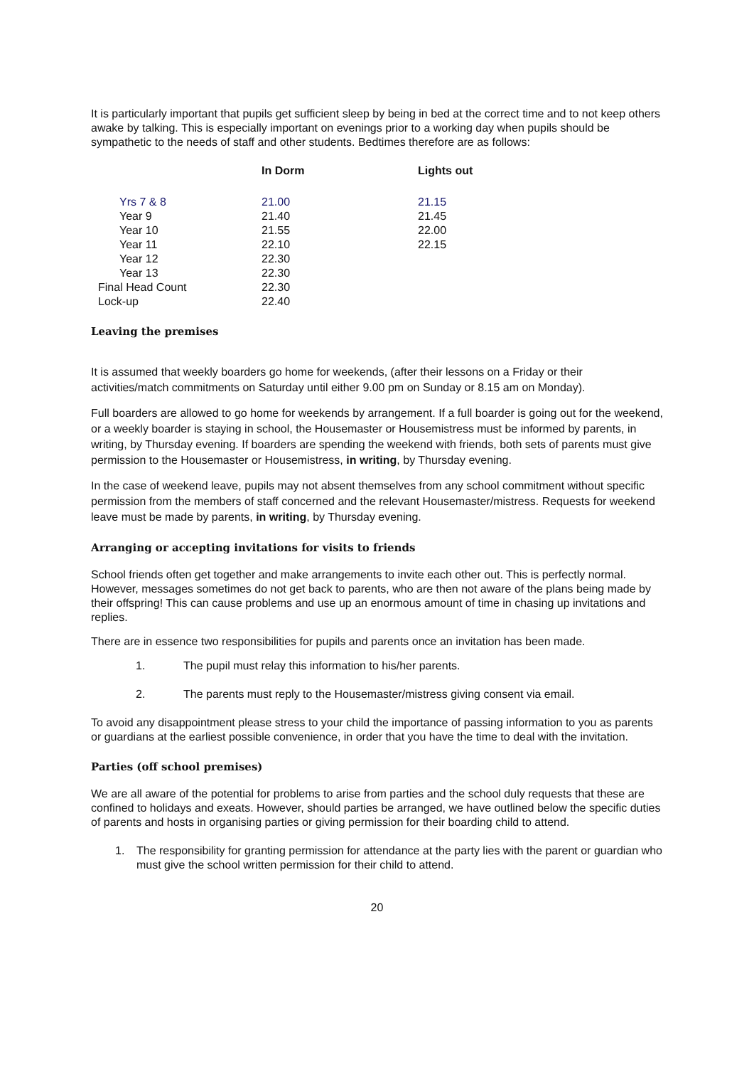It is particularly important that pupils get sufficient sleep by being in bed at the correct time and to not keep others awake by talking. This is especially important on evenings prior to a working day when pupils should be sympathetic to the needs of staff and other students. Bedtimes therefore are as follows:
| | In Dorm | Lights out |
| --- | --- | --- |
| Yrs 7 & 8 | 21.00 | 21.15 |
| Year 9 | 21.40 | 21.45 |
| Year 10 | 21.55 | 22.00 |
| Year 11 | 22.10 | 22.15 |
| Year 12 | 22.30 | |
| Year 13 | 22.30 | |
| Final Head Count | 22.30 | |
| Lock-up | 22.40 | |
Leaving the premises
It is assumed that weekly boarders go home for weekends, (after their lessons on a Friday or their activities/match commitments on Saturday until either 9.00 pm on Sunday or 8.15 am on Monday).
Full boarders are allowed to go home for weekends by arrangement. If a full boarder is going out for the weekend, or a weekly boarder is staying in school, the Housemaster or Housemistress must be informed by parents, in writing, by Thursday evening. If boarders are spending the weekend with friends, both sets of parents must give permission to the Housemaster or Housemistress, in writing, by Thursday evening.
In the case of weekend leave, pupils may not absent themselves from any school commitment without specific permission from the members of staff concerned and the relevant Housemaster/mistress. Requests for weekend leave must be made by parents, in writing, by Thursday evening.
Arranging or accepting invitations for visits to friends
School friends often get together and make arrangements to invite each other out. This is perfectly normal. However, messages sometimes do not get back to parents, who are then not aware of the plans being made by their offspring! This can cause problems and use up an enormous amount of time in chasing up invitations and replies.
There are in essence two responsibilities for pupils and parents once an invitation has been made.
1. The pupil must relay this information to his/her parents.
2. The parents must reply to the Housemaster/mistress giving consent via email.
To avoid any disappointment please stress to your child the importance of passing information to you as parents or guardians at the earliest possible convenience, in order that you have the time to deal with the invitation.
Parties (off school premises)
We are all aware of the potential for problems to arise from parties and the school duly requests that these are confined to holidays and exeats. However, should parties be arranged, we have outlined below the specific duties of parents and hosts in organising parties or giving permission for their boarding child to attend.
1. The responsibility for granting permission for attendance at the party lies with the parent or guardian who must give the school written permission for their child to attend.
20